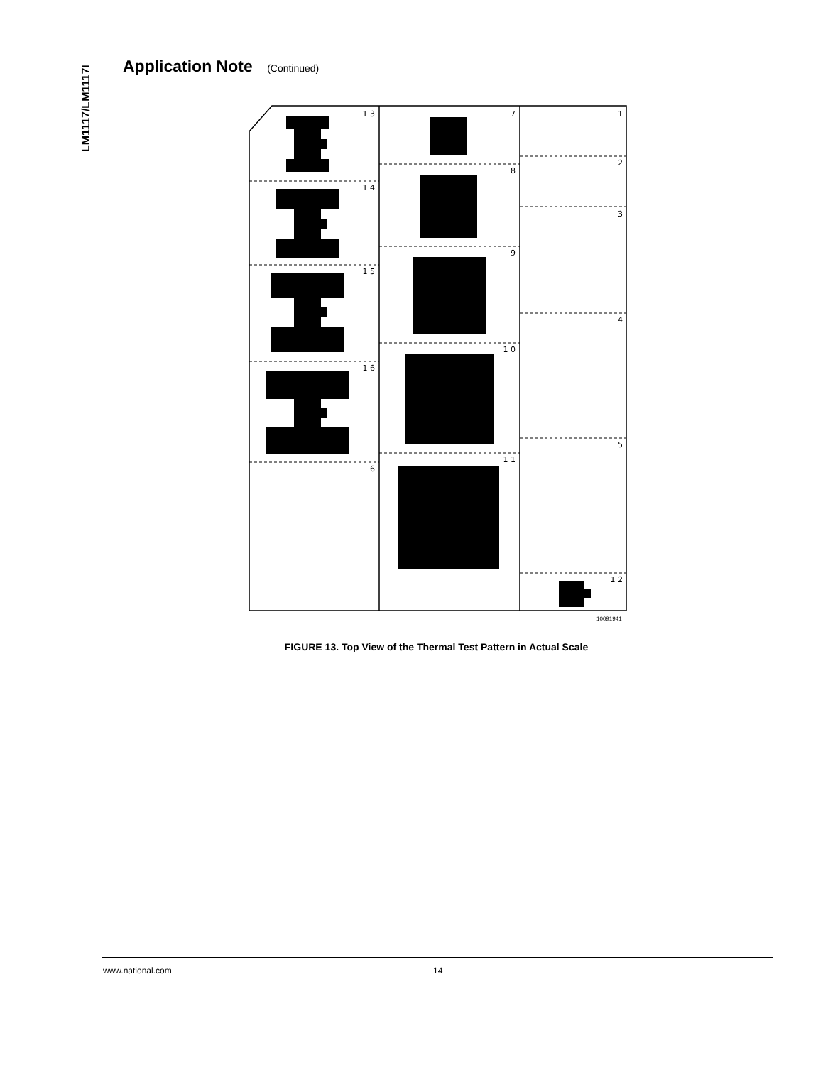LM1117/LM1117I
Application Note (Continued)
1 3
1 4
1 5
1 6
6
7
8
9
1 0
1 1
1
2
3
4
5
1 2
10091941
FIGURE 13. Top View of the Thermal Test Pattern in Actual Scale
www.national.com 14